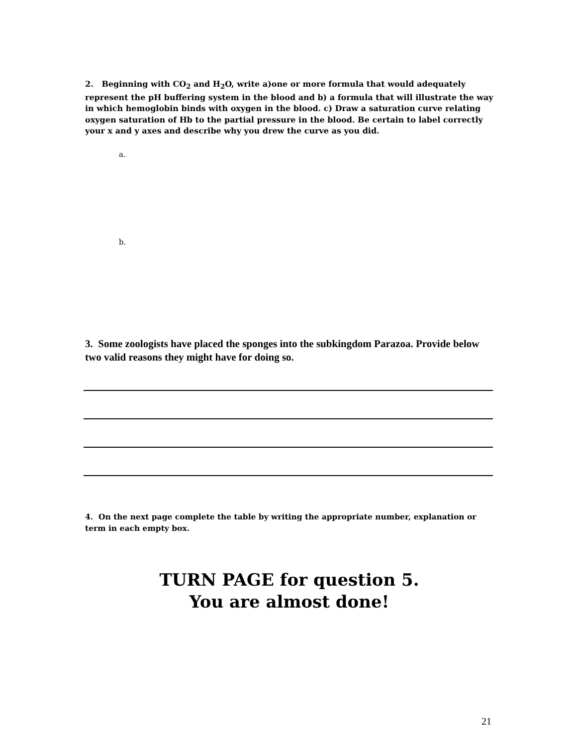2. Beginning with CO<sub>2</sub> and H<sub>2</sub>O, write a)one or more formula that would adequately represent the pH buffering system in the blood and b) a formula that will illustrate the way in which hemoglobin binds with oxygen in the blood. c) Draw a saturation curve relating oxygen saturation of Hb to the partial pressure in the blood. Be certain to label correctly your x and y axes and describe why you drew the curve as you did.
a.
b.
3. Some zoologists have placed the sponges into the subkingdom Parazoa. Provide below two valid reasons they might have for doing so.
4. On the next page complete the table by writing the appropriate number, explanation or term in each empty box.
TURN PAGE for question 5.
You are almost done!
21